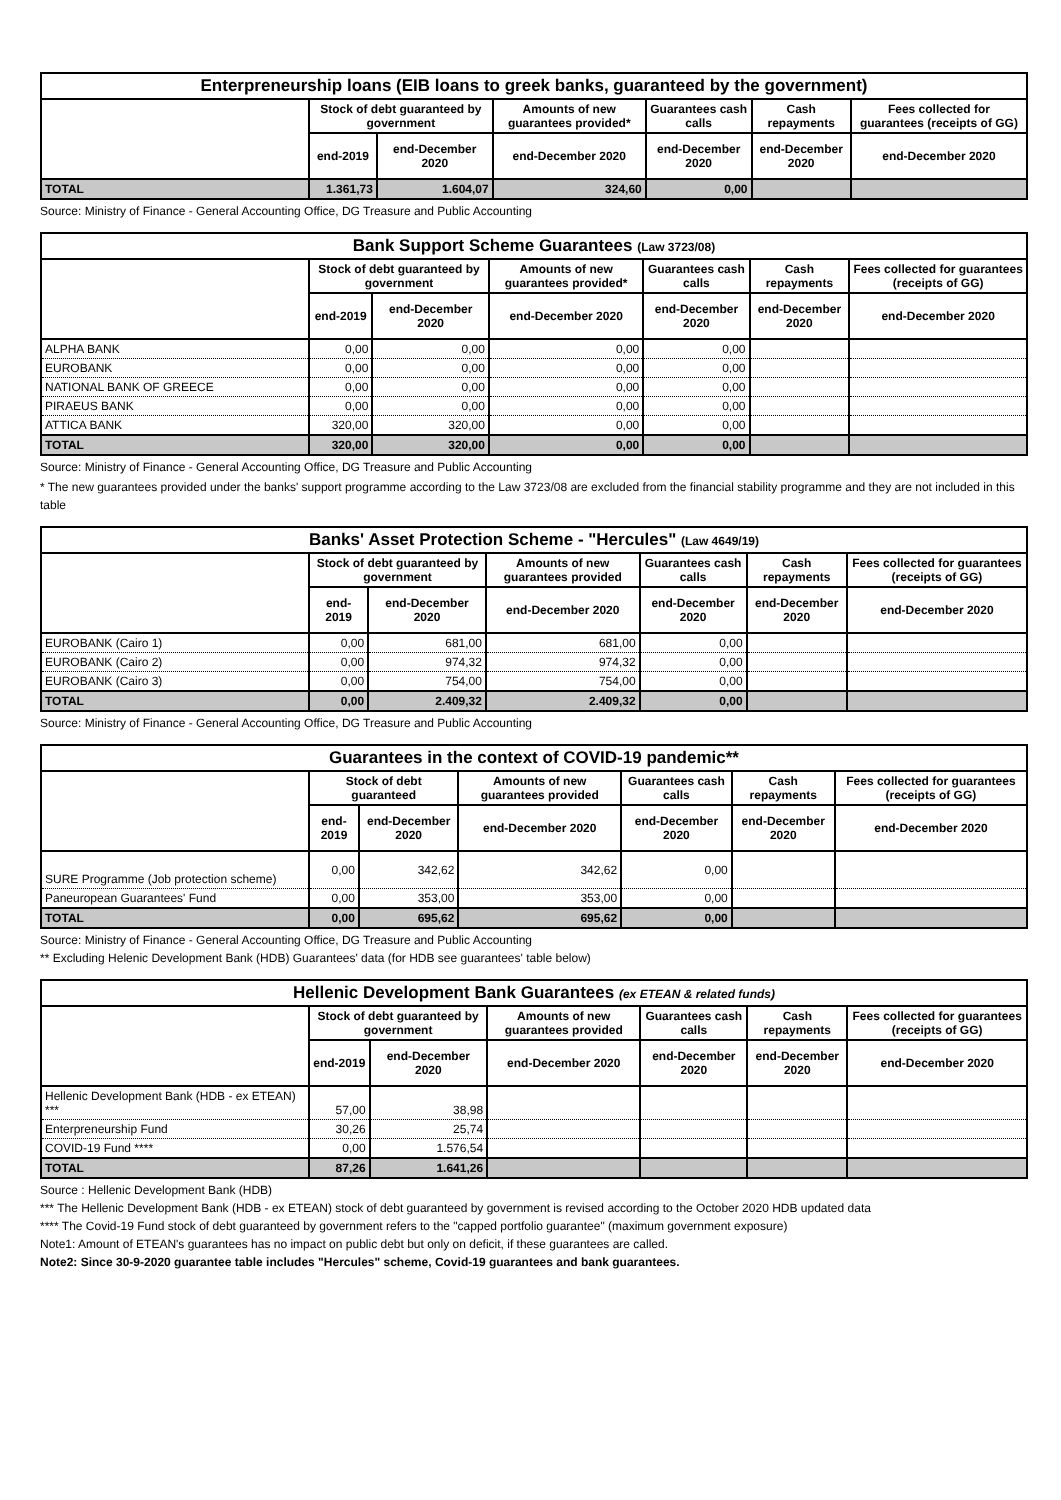| Enterpreneurship loans (EIB loans to greek banks, guaranteed by the government) | | | | | | |
| | Stock of debt guaranteed by government | | Amounts of new guarantees provided* | Guarantees cash calls | Cash repayments | Fees collected for guarantees (receipts of GG) |
| | end-2019 | end-December 2020 | end-December 2020 | end-December 2020 | end-December 2020 | end-December 2020 |
| TOTAL | 1.361,73 | 1.604,07 | 324,60 | 0,00 | | |
Source: Ministry of Finance - General Accounting Office, DG Treasure and Public Accounting
| Bank Support Scheme Guarantees (Law 3723/08) | | | | | | |
| | Stock of debt guaranteed by government | | Amounts of new guarantees provided* | Guarantees cash calls | Cash repayments | Fees collected for guarantees (receipts of GG) |
| | end-2019 | end-December 2020 | end-December 2020 | end-December 2020 | end-December 2020 | end-December 2020 |
| ALPHA BANK | 0,00 | 0,00 | 0,00 | 0,00 | | |
| EUROBANK | 0,00 | 0,00 | 0,00 | 0,00 | | |
| NATIONAL BANK OF GREECE | 0,00 | 0,00 | 0,00 | 0,00 | | |
| PIRAEUS BANK | 0,00 | 0,00 | 0,00 | 0,00 | | |
| ATTICA BANK | 320,00 | 320,00 | 0,00 | 0,00 | | |
| TOTAL | 320,00 | 320,00 | 0,00 | 0,00 | | |
Source: Ministry of Finance - General Accounting Office, DG Treasure and Public Accounting
* The new guarantees provided under the banks' support programme according to the Law 3723/08 are excluded from the financial stability programme and they are not included in this table
| Banks' Asset Protection Scheme - "Hercules" (Law 4649/19) | | | | | | |
| | Stock of debt guaranteed by government | | Amounts of new guarantees provided | Guarantees cash calls | Cash repayments | Fees collected for guarantees (receipts of GG) |
| | end-2019 | end-December 2020 | end-December 2020 | end-December 2020 | end-December 2020 | end-December 2020 |
| EUROBANK (Cairo 1) | 0,00 | 681,00 | 681,00 | 0,00 | | |
| EUROBANK (Cairo 2) | 0,00 | 974,32 | 974,32 | 0,00 | | |
| EUROBANK (Cairo 3) | 0,00 | 754,00 | 754,00 | 0,00 | | |
| TOTAL | 0,00 | 2.409,32 | 2.409,32 | 0,00 | | |
Source: Ministry of Finance - General Accounting Office, DG Treasure and Public Accounting
| Guarantees in the context of COVID-19 pandemic** | | | | | | |
| | Stock of debt guaranteed | | Amounts of new guarantees provided | Guarantees cash calls | Cash repayments | Fees collected for guarantees (receipts of GG) |
| | end-2019 | end-December 2020 | end-December 2020 | end-December 2020 | end-December 2020 | end-December 2020 |
| SURE Programme (Job protection scheme) | 0,00 | 342,62 | 342,62 | 0,00 | | |
| Paneuropean Guarantees' Fund | 0,00 | 353,00 | 353,00 | 0,00 | | |
| TOTAL | 0,00 | 695,62 | 695,62 | 0,00 | | |
Source: Ministry of Finance - General Accounting Office, DG Treasure and Public Accounting
** Excluding Helenic Development Bank (HDB) Guarantees' data (for HDB see guarantees' table below)
| Hellenic Development Bank Guarantees (ex ETEAN & related funds) | | | | | | |
| | Stock of debt guaranteed by government | | Amounts of new guarantees provided | Guarantees cash calls | Cash repayments | Fees collected for guarantees (receipts of GG) |
| | end-2019 | end-December 2020 | end-December 2020 | end-December 2020 | end-December 2020 | end-December 2020 |
| Hellenic Development Bank (HDB - ex ETEAN) *** | 57,00 | 38,98 | | | | |
| Enterpreneurship Fund | 30,26 | 25,74 | | | | |
| COVID-19 Fund **** | 0,00 | 1.576,54 | | | | |
| TOTAL | 87,26 | 1.641,26 | | | | |
Source : Hellenic Development Bank (HDB)
*** The Hellenic Development Bank (HDB - ex ETEAN) stock of debt guaranteed by government is revised according to the October 2020 HDB updated data
**** The Covid-19 Fund stock of debt guaranteed by government refers to the "capped portfolio guarantee" (maximum government exposure)
Note1: Amount of ETEAN's guarantees has no impact on public debt but only on deficit, if these guarantees are called.
Note2: Since 30-9-2020 guarantee table includes "Hercules" scheme, Covid-19 guarantees and bank guarantees.